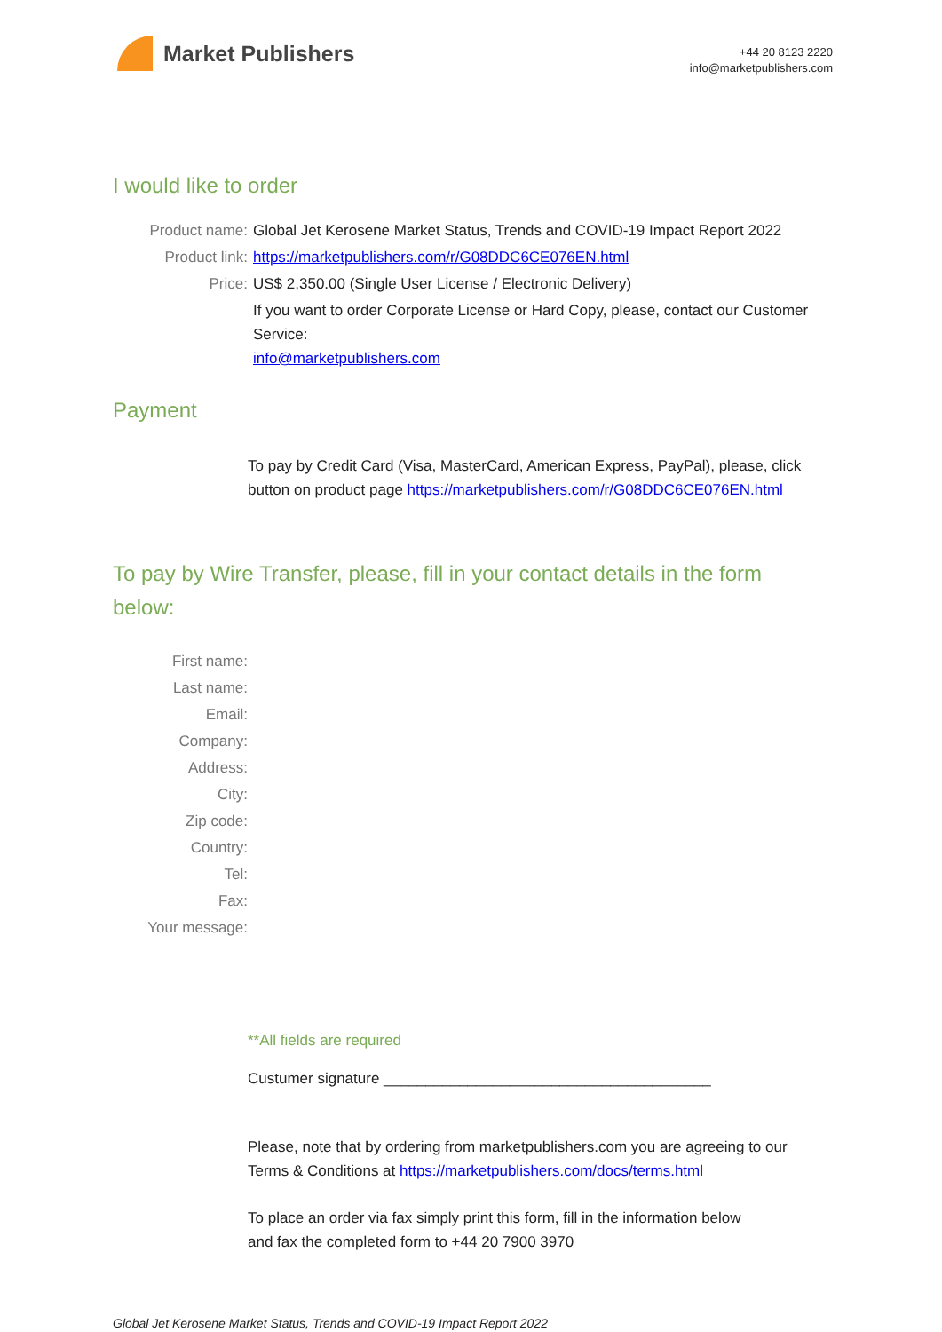Market Publishers
+44 20 8123 2220
info@marketpublishers.com
I would like to order
Product name: Global Jet Kerosene Market Status, Trends and COVID-19 Impact Report 2022
Product link: https://marketpublishers.com/r/G08DDC6CE076EN.html
Price: US$ 2,350.00 (Single User License / Electronic Delivery)
If you want to order Corporate License or Hard Copy, please, contact our Customer Service:
info@marketpublishers.com
Payment
To pay by Credit Card (Visa, MasterCard, American Express, PayPal), please, click button on product page https://marketpublishers.com/r/G08DDC6CE076EN.html
To pay by Wire Transfer, please, fill in your contact details in the form below:
First name:
Last name:
Email:
Company:
Address:
City:
Zip code:
Country:
Tel:
Fax:
Your message:
**All fields are required
Custumer signature _______________________________________
Please, note that by ordering from marketpublishers.com you are agreeing to our Terms & Conditions at https://marketpublishers.com/docs/terms.html
To place an order via fax simply print this form, fill in the information below
and fax the completed form to +44 20 7900 3970
Global Jet Kerosene Market Status, Trends and COVID-19 Impact Report 2022